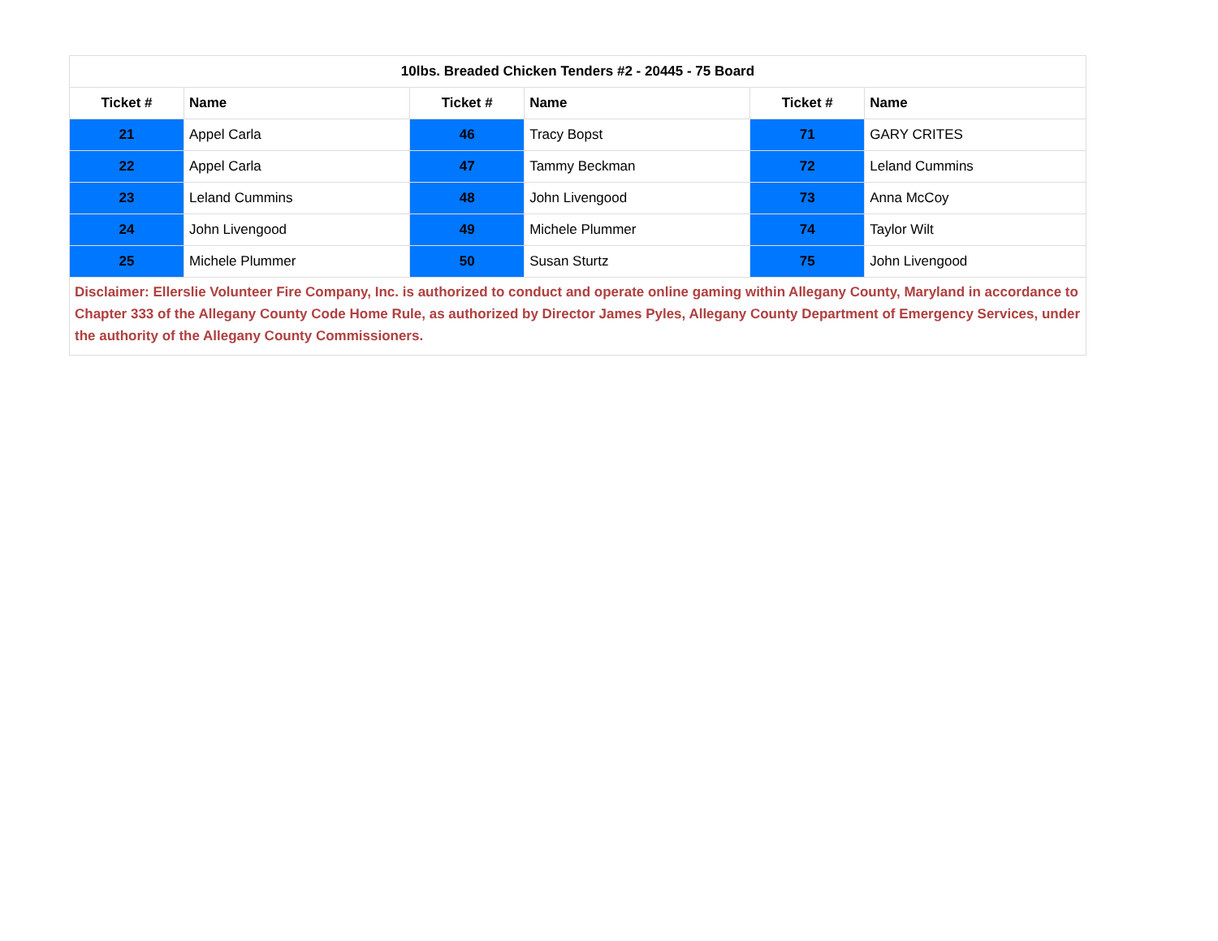| 10lbs. Breaded Chicken Tenders #2 - 20445 - 75 Board | | | | | |
| --- | --- | --- | --- | --- | --- |
| Ticket # | Name | Ticket # | Name | Ticket # | Name |
| 21 | Appel Carla | 46 | Tracy Bopst | 71 | GARY CRITES |
| 22 | Appel Carla | 47 | Tammy Beckman | 72 | Leland Cummins |
| 23 | Leland Cummins | 48 | John Livengood | 73 | Anna McCoy |
| 24 | John Livengood | 49 | Michele Plummer | 74 | Taylor Wilt |
| 25 | Michele Plummer | 50 | Susan Sturtz | 75 | John Livengood |
| Disclaimer: Ellerslie Volunteer Fire Company, Inc. is authorized to conduct and operate online gaming within Allegany County, Maryland in accordance to Chapter 333 of the Allegany County Code Home Rule, as authorized by Director James Pyles, Allegany County Department of Emergency Services, under the authority of the Allegany County Commissioners. | | | | | |